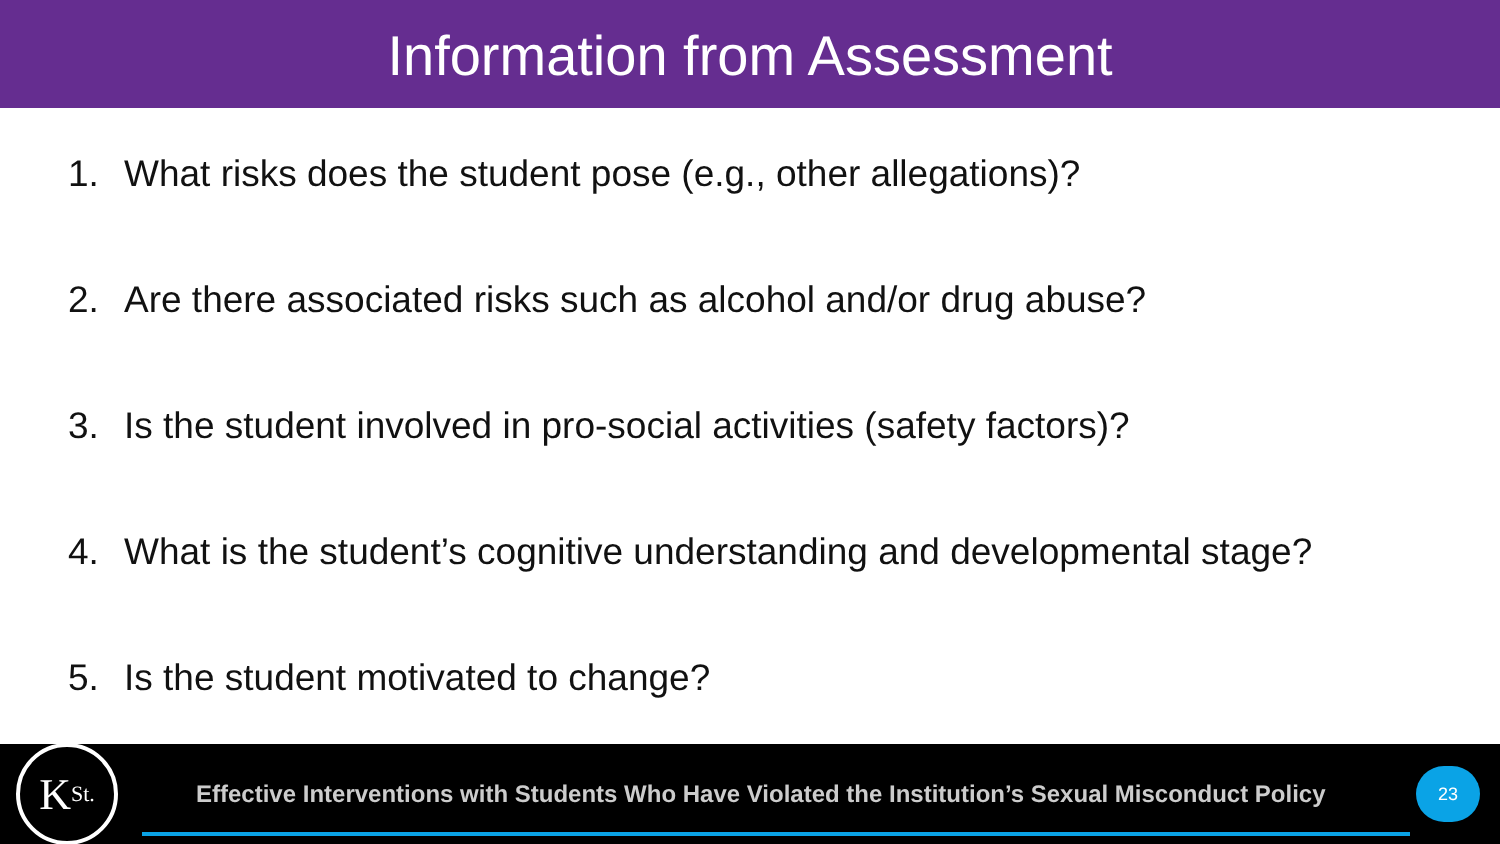Information from Assessment
1. What risks does the student pose (e.g., other allegations)?
2. Are there associated risks such as alcohol and/or drug abuse?
3. Is the student involved in pro-social activities (safety factors)?
4. What is the student’s cognitive understanding and developmental stage?
5. Is the student motivated to change?
K<sub>St.</sub>
Effective Interventions with Students Who Have Violated the Institution’s Sexual Misconduct Policy
23